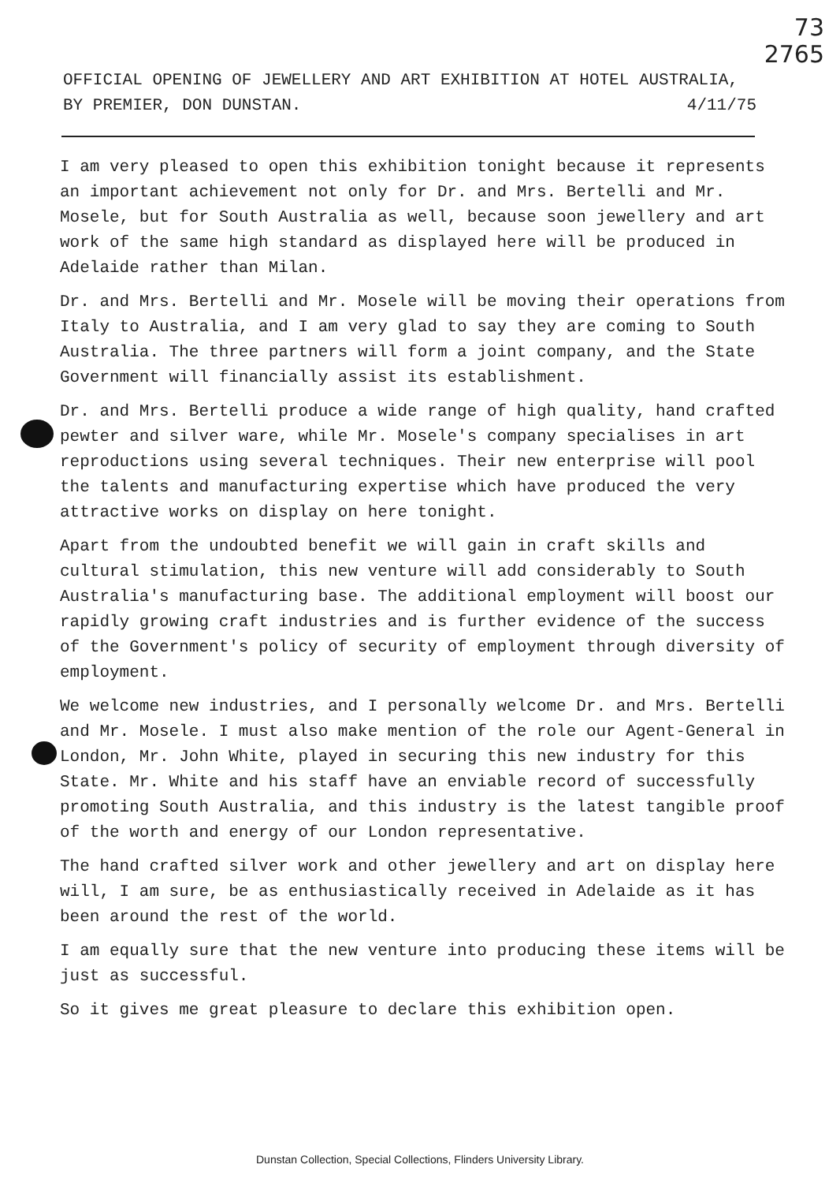73
2765
OFFICIAL OPENING OF JEWELLERY AND ART EXHIBITION AT HOTEL AUSTRALIA,
BY PREMIER, DON DUNSTAN. 4/11/75
I am very pleased to open this exhibition tonight because it represents an important achievement not only for Dr. and Mrs. Bertelli and Mr. Mosele, but for South Australia as well, because soon jewellery and art work of the same high standard as displayed here will be produced in Adelaide rather than Milan.
Dr. and Mrs. Bertelli and Mr. Mosele will be moving their operations from Italy to Australia, and I am very glad to say they are coming to South Australia. The three partners will form a joint company, and the State Government will financially assist its establishment.
Dr. and Mrs. Bertelli produce a wide range of high quality, hand crafted pewter and silver ware, while Mr. Mosele's company specialises in art reproductions using several techniques. Their new enterprise will pool the talents and manufacturing expertise which have produced the very attractive works on display on here tonight.
Apart from the undoubted benefit we will gain in craft skills and cultural stimulation, this new venture will add considerably to South Australia's manufacturing base. The additional employment will boost our rapidly growing craft industries and is further evidence of the success of the Government's policy of security of employment through diversity of employment.
We welcome new industries, and I personally welcome Dr. and Mrs. Bertelli and Mr. Mosele. I must also make mention of the role our Agent-General in London, Mr. John White, played in securing this new industry for this State. Mr. White and his staff have an enviable record of successfully promoting South Australia, and this industry is the latest tangible proof of the worth and energy of our London representative.
The hand crafted silver work and other jewellery and art on display here will, I am sure, be as enthusiastically received in Adelaide as it has been around the rest of the world.
I am equally sure that the new venture into producing these items will be just as successful.
So it gives me great pleasure to declare this exhibition open.
Dunstan Collection, Special Collections, Flinders University Library.